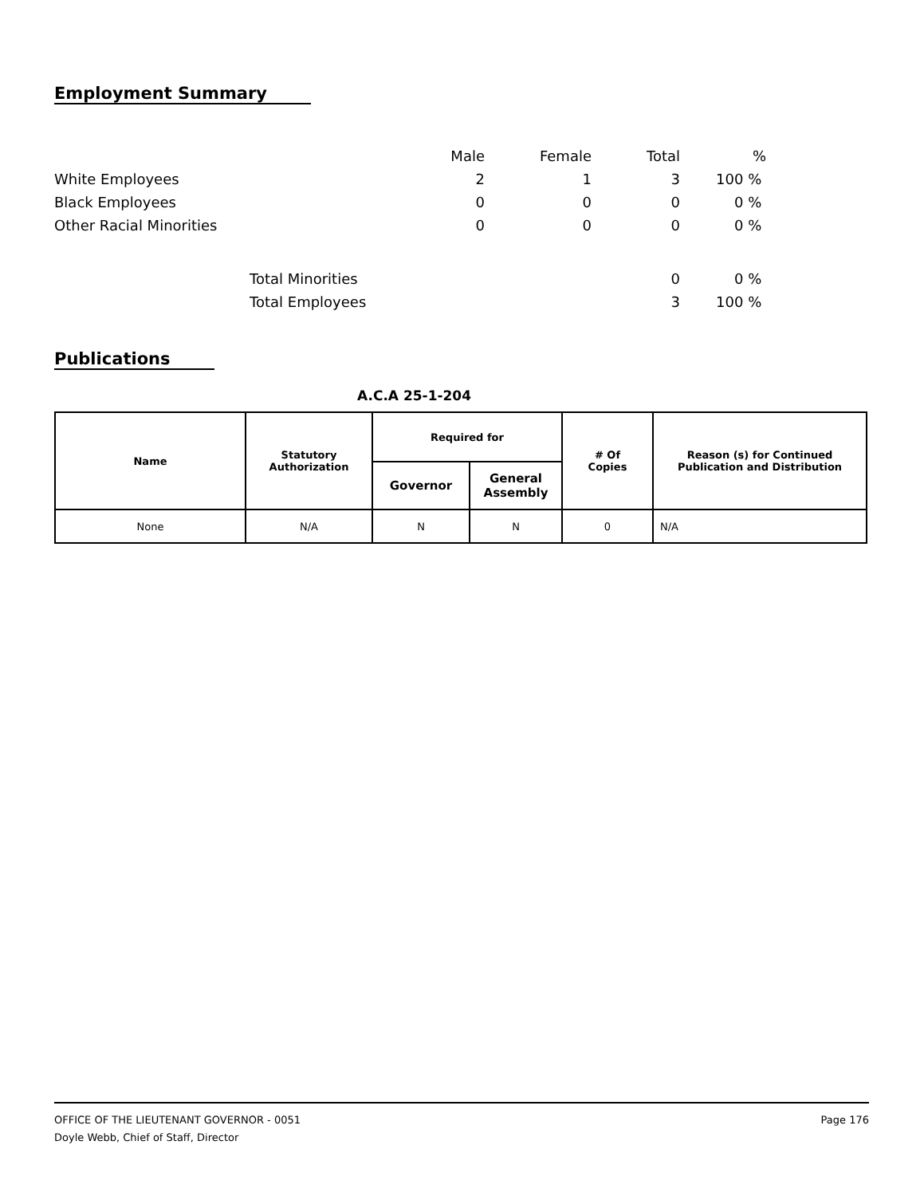Employment Summary
| | | Male | Female | Total | % |
| White Employees | | 2 | 1 | 3 | 100 % |
| Black Employees | | 0 | 0 | 0 | 0 % |
| Other Racial Minorities | | 0 | 0 | 0 | 0 % |
| | Total Minorities | | | 0 | 0 % |
| | Total Employees | | | 3 | 100 % |
Publications
A.C.A 25-1-204
| Name | Statutory Authorization | Required for | | # Of Copies | Reason (s) for Continued Publication and Distribution |
| --- | --- | --- | --- | --- | --- |
| | | Governor | General Assembly | | |
| None | N/A | N | N | 0 | N/A |
OFFICE OF THE LIEUTENANT GOVERNOR - 0051 Page 176
Doyle Webb, Chief of Staff, Director